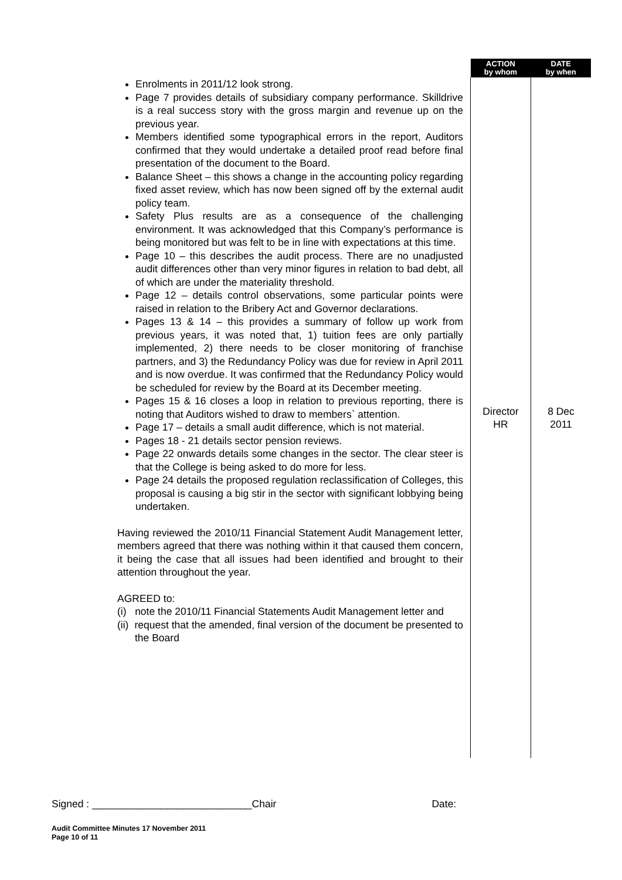| | ACTION by whom | DATE by when |
| --- | --- | --- |
| Enrolments in 2011/12 look strong. Page 7 provides details of subsidiary company performance. Skilldrive is a real success story with the gross margin and revenue up on the previous year. Members identified some typographical errors in the report, Auditors confirmed that they would undertake a detailed proof read before final presentation of the document to the Board. Balance Sheet – this shows a change in the accounting policy regarding fixed asset review, which has now been signed off by the external audit policy team. Safety Plus results are as a consequence of the challenging environment. It was acknowledged that this Company’s performance is being monitored but was felt to be in line with expectations at this time. Page 10 – this describes the audit process. There are no unadjusted audit differences other than very minor figures in relation to bad debt, all of which are under the materiality threshold. Page 12 – details control observations, some particular points were raised in relation to the Bribery Act and Governor declarations. Pages 13 & 14 – this provides a summary of follow up work from previous years, it was noted that, 1) tuition fees are only partially implemented, 2) there needs to be closer monitoring of franchise partners, and 3) the Redundancy Policy was due for review in April 2011 and is now overdue. It was confirmed that the Redundancy Policy would be scheduled for review by the Board at its December meeting. Pages 15 & 16 closes a loop in relation to previous reporting, there is noting that Auditors wished to draw to members` attention. Page 17 – details a small audit difference, which is not material. Pages 18 - 21 details sector pension reviews. Page 22 onwards details some changes in the sector. The clear steer is that the College is being asked to do more for less. Page 24 details the proposed regulation reclassification of Colleges, this proposal is causing a big stir in the sector with significant lobbying being undertaken. Having reviewed the 2010/11 Financial Statement Audit Management letter, members agreed that there was nothing within it that caused them concern, it being the case that all issues had been identified and brought to their attention throughout the year. AGREED to: (i) note the 2010/11 Financial Statements Audit Management letter and (ii) request that the amended, final version of the document be presented to the Board | Director HR | 8 Dec 2011 |
Signed : ____________________________Chair Date:
Audit Committee Minutes 17 November 2011
Page 10 of 11